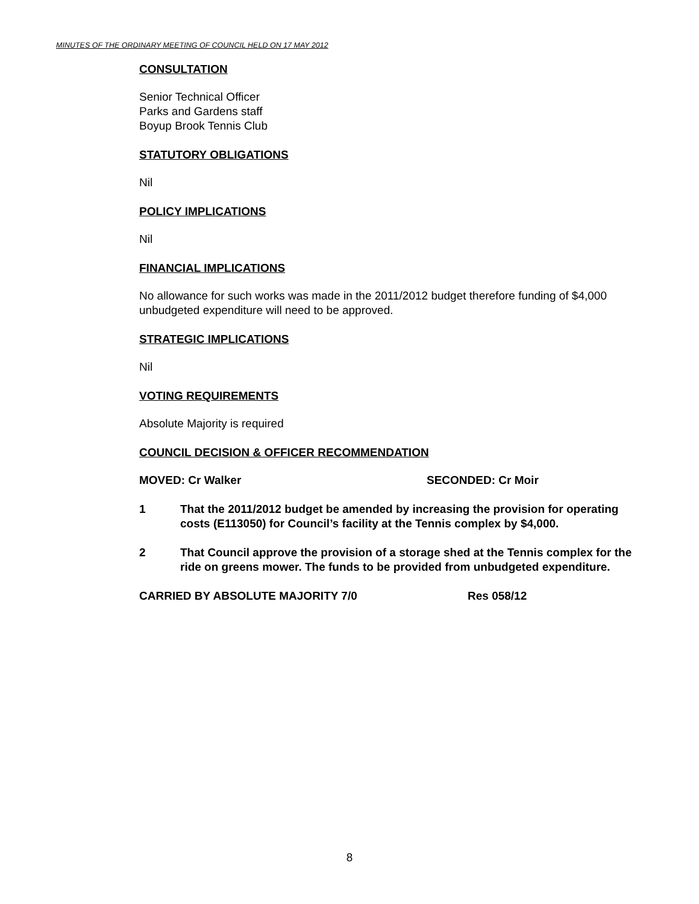MINUTES OF THE ORDINARY MEETING OF COUNCIL HELD ON 17 MAY 2012
CONSULTATION
Senior Technical Officer
Parks and Gardens staff
Boyup Brook Tennis Club
STATUTORY OBLIGATIONS
Nil
POLICY IMPLICATIONS
Nil
FINANCIAL IMPLICATIONS
No allowance for such works was made in the 2011/2012 budget therefore funding of $4,000 unbudgeted expenditure will need to be approved.
STRATEGIC IMPLICATIONS
Nil
VOTING REQUIREMENTS
Absolute Majority is required
COUNCIL DECISION & OFFICER RECOMMENDATION
MOVED: Cr Walker SECONDED: Cr Moir
1 That the 2011/2012 budget be amended by increasing the provision for operating costs (E113050) for Council’s facility at the Tennis complex by $4,000.
2 That Council approve the provision of a storage shed at the Tennis complex for the ride on greens mower. The funds to be provided from unbudgeted expenditure.
CARRIED BY ABSOLUTE MAJORITY 7/0 Res 058/12
8